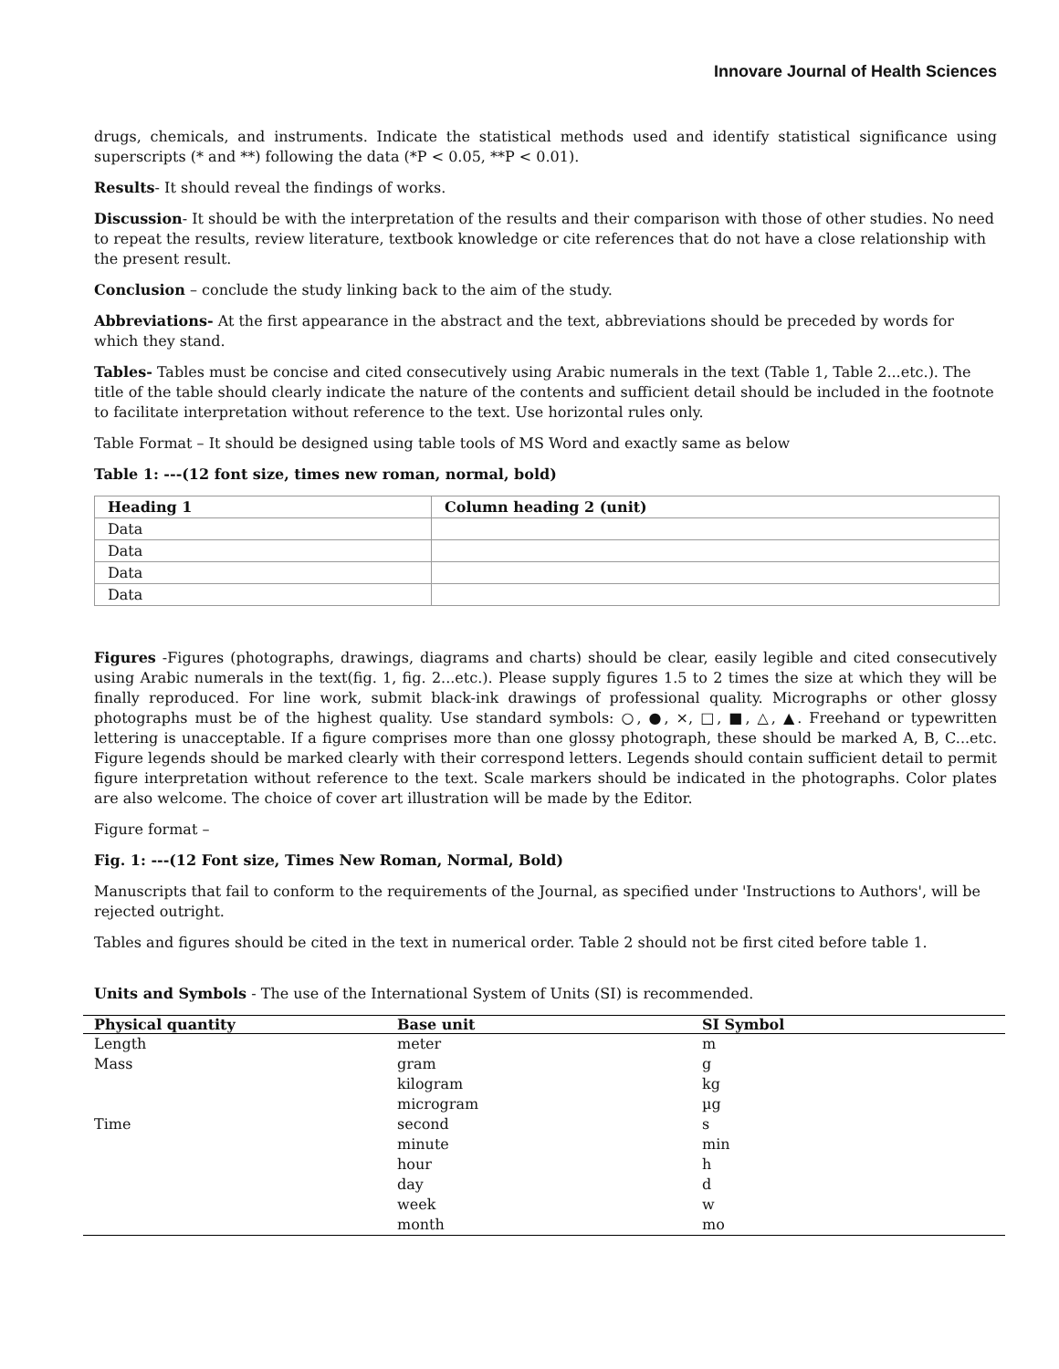Innovare Journal of Health Sciences
drugs, chemicals, and instruments. Indicate the statistical methods used and identify statistical significance using superscripts (* and **) following the data (*P < 0.05, **P < 0.01).
Results- It should reveal the findings of works.
Discussion- It should be with the interpretation of the results and their comparison with those of other studies. No need to repeat the results, review literature, textbook knowledge or cite references that do not have a close relationship with the present result.
Conclusion – conclude the study linking back to the aim of the study.
Abbreviations- At the first appearance in the abstract and the text, abbreviations should be preceded by words for which they stand.
Tables- Tables must be concise and cited consecutively using Arabic numerals in the text (Table 1, Table 2...etc.). The title of the table should clearly indicate the nature of the contents and sufficient detail should be included in the footnote to facilitate interpretation without reference to the text. Use horizontal rules only.
Table Format – It should be designed using table tools of MS Word and exactly same as below
Table 1: ---(12 font size, times new roman, normal, bold)
| Heading 1 | Column heading 2 (unit) |
| --- | --- |
| Data | |
| Data | |
| Data | |
| Data | |
Figures -Figures (photographs, drawings, diagrams and charts) should be clear, easily legible and cited consecutively using Arabic numerals in the text(fig. 1, fig. 2...etc.). Please supply figures 1.5 to 2 times the size at which they will be finally reproduced. For line work, submit black-ink drawings of professional quality. Micrographs or other glossy photographs must be of the highest quality. Use standard symbols: ○, ●, ×, □, ■, △, ▲. Freehand or typewritten lettering is unacceptable. If a figure comprises more than one glossy photograph, these should be marked A, B, C...etc. Figure legends should be marked clearly with their correspond letters. Legends should contain sufficient detail to permit figure interpretation without reference to the text. Scale markers should be indicated in the photographs. Color plates are also welcome. The choice of cover art illustration will be made by the Editor.
Figure format –
Fig. 1: ---(12 Font size, Times New Roman, Normal, Bold)
Manuscripts that fail to conform to the requirements of the Journal, as specified under 'Instructions to Authors', will be rejected outright.
Tables and figures should be cited in the text in numerical order. Table 2 should not be first cited before table 1.
Units and Symbols - The use of the International System of Units (SI) is recommended.
| Physical quantity | Base unit | SI Symbol |
| --- | --- | --- |
| Length | meter | m |
| Mass | gram | g |
| | kilogram | kg |
| | microgram | µg |
| Time | second | s |
| | minute | min |
| | hour | h |
| | day | d |
| | week | w |
| | month | mo |